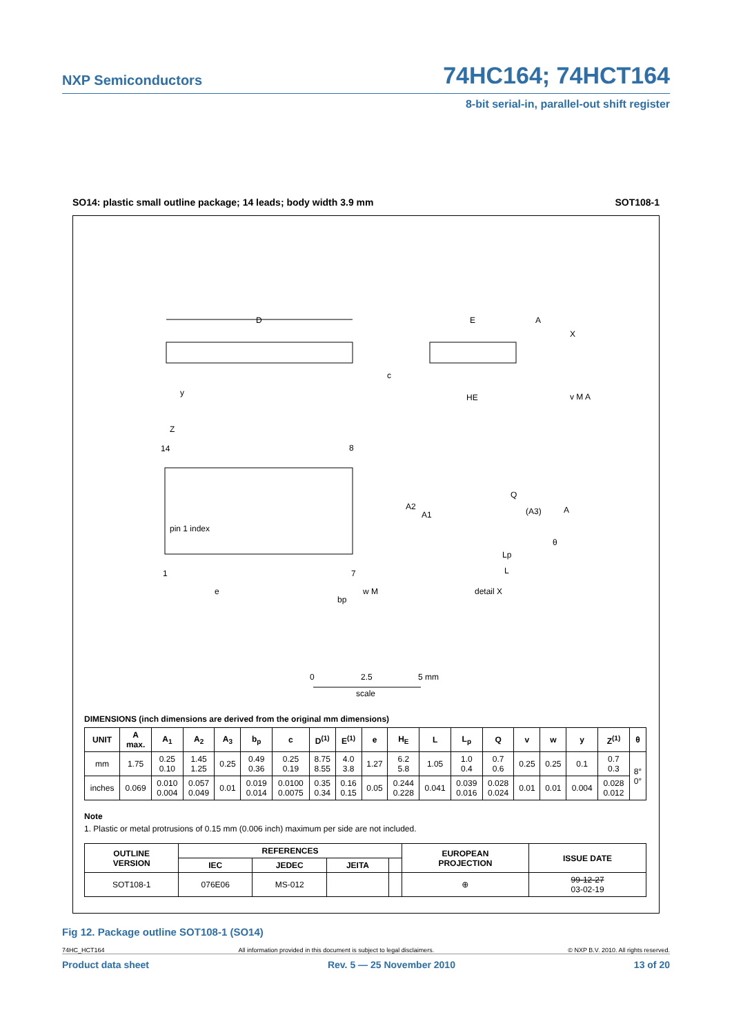NXP Semiconductors
74HC164; 74HCT164
8-bit serial-in, parallel-out shift register
SO14: plastic small outline package; 14 leads; body width 3.9 mm SOT108-1
D
E
HE
c
Z
14
8
pin 1 index
1
7
e
bp
w M
y
A
X
v M A
Q
(A3)
A
A2
A1
θ
Lp
L
detail X
0
2.5
5 mm
scale
DIMENSIONS (inch dimensions are derived from the original mm dimensions)
| UNIT | A max. | A<sub>1</sub> | A<sub>2</sub> | A<sub>3</sub> | b<sub>p</sub> | c | D<sup>(1)</sup> | E<sup>(1)</sup> | e | H<sub>E</sub> | L | L<sub>p</sub> | Q | v | w | y | Z<sup>(1)</sup> | θ |
| --- | --- | --- | --- | --- | --- | --- | --- | --- | --- | --- | --- | --- | --- | --- | --- | --- | --- | --- |
| mm | 1.75 | 0.25 0.10 | 1.45 1.25 | 0.25 | 0.49 0.36 | 0.25 0.19 | 8.75 8.55 | 4.0 3.8 | 1.27 | 6.2 5.8 | 1.05 | 1.0 0.4 | 0.7 0.6 | 0.25 | 0.25 | 0.1 | 0.7 0.3 | 8° 0° |
| inches | 0.069 | 0.010 0.004 | 0.057 0.049 | 0.01 | 0.019 0.014 | 0.0100 0.0075 | 0.35 0.34 | 0.16 0.15 | 0.05 | 0.244 0.228 | 0.041 | 0.039 0.016 | 0.028 0.024 | 0.01 | 0.01 | 0.004 | 0.028 0.012 | |
Note
1. Plastic or metal protrusions of 0.15 mm (0.006 inch) maximum per side are not included.
| OUTLINE VERSION | REFERENCES | | | | EUROPEAN PROJECTION | ISSUE DATE |
| --- | --- | --- | --- | --- | --- | --- |
| | IEC | JEDEC | JEITA | | | |
| SOT108-1 | 076E06 | MS-012 | | | ⊕ | 99-12-27 03-02-19 |
Fig 12. Package outline SOT108-1 (SO14)
74HC_HCT164 All information provided in this document is subject to legal disclaimers. © NXP B.V. 2010. All rights reserved.
Product data sheet Rev. 5 — 25 November 2010 13 of 20